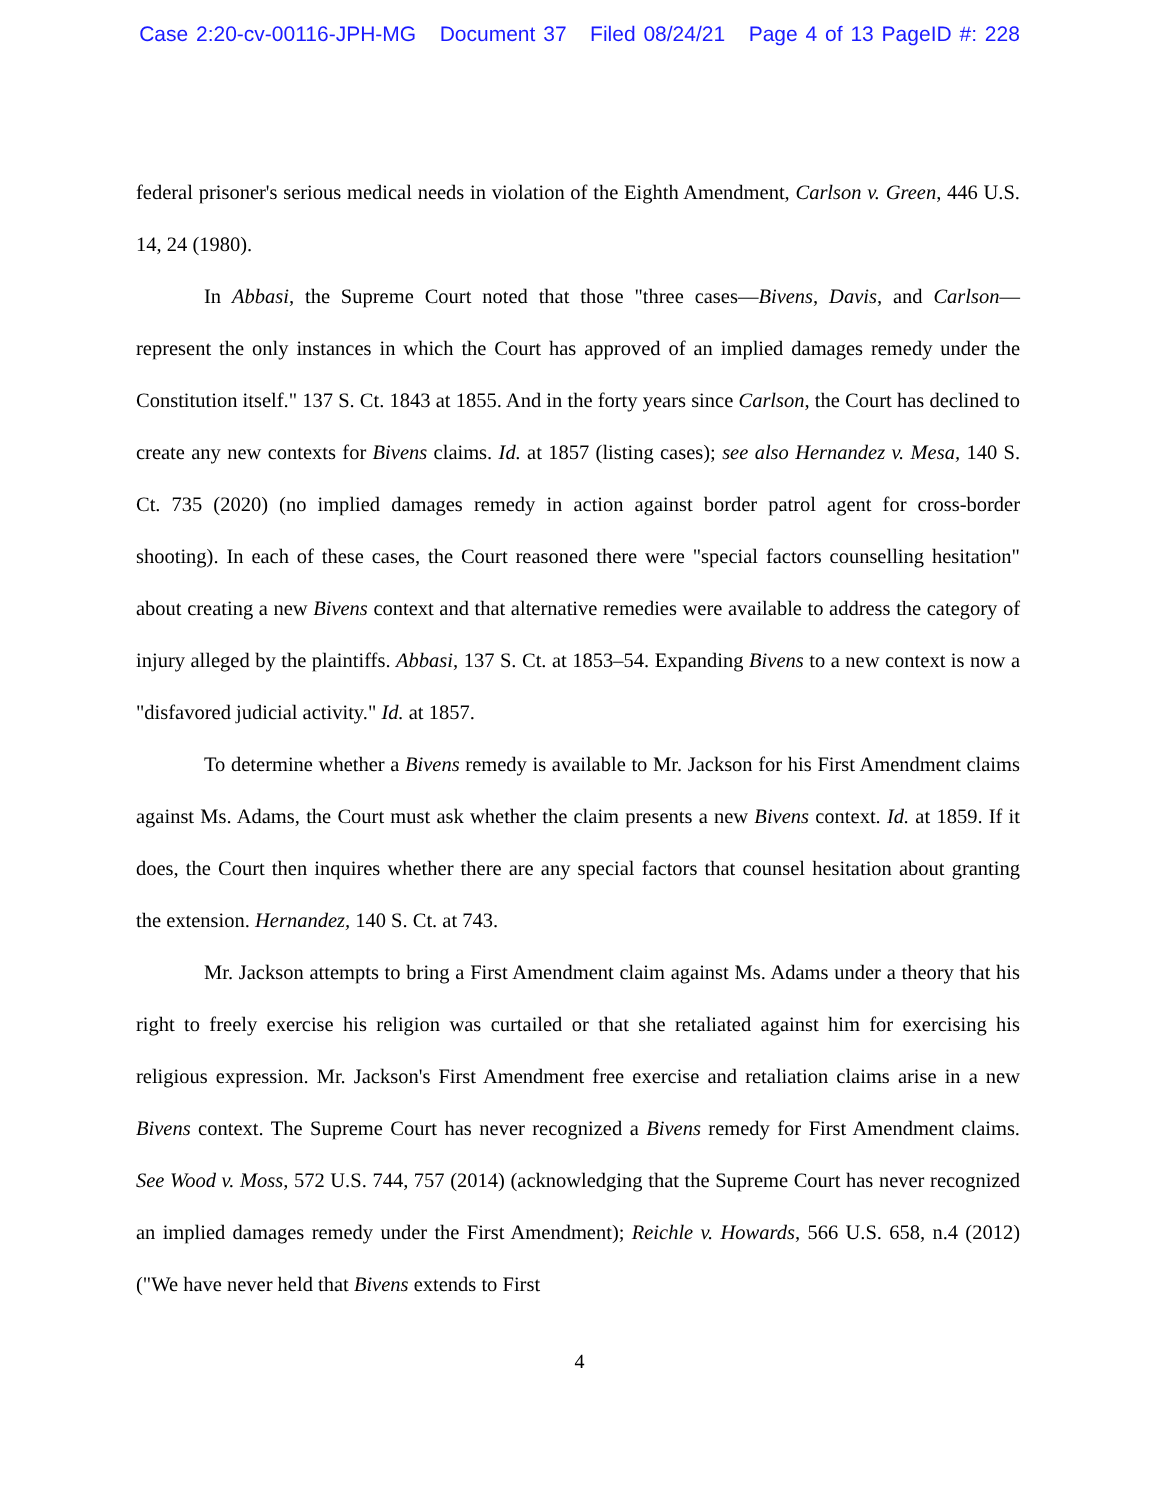Case 2:20-cv-00116-JPH-MG Document 37 Filed 08/24/21 Page 4 of 13 PageID #: 228
federal prisoner's serious medical needs in violation of the Eighth Amendment, Carlson v. Green, 446 U.S. 14, 24 (1980).
In Abbasi, the Supreme Court noted that those "three cases—Bivens, Davis, and Carlson—represent the only instances in which the Court has approved of an implied damages remedy under the Constitution itself." 137 S. Ct. 1843 at 1855. And in the forty years since Carlson, the Court has declined to create any new contexts for Bivens claims. Id. at 1857 (listing cases); see also Hernandez v. Mesa, 140 S. Ct. 735 (2020) (no implied damages remedy in action against border patrol agent for cross-border shooting). In each of these cases, the Court reasoned there were "special factors counselling hesitation" about creating a new Bivens context and that alternative remedies were available to address the category of injury alleged by the plaintiffs. Abbasi, 137 S. Ct. at 1853–54. Expanding Bivens to a new context is now a "disfavored judicial activity." Id. at 1857.
To determine whether a Bivens remedy is available to Mr. Jackson for his First Amendment claims against Ms. Adams, the Court must ask whether the claim presents a new Bivens context. Id. at 1859. If it does, the Court then inquires whether there are any special factors that counsel hesitation about granting the extension. Hernandez, 140 S. Ct. at 743.
Mr. Jackson attempts to bring a First Amendment claim against Ms. Adams under a theory that his right to freely exercise his religion was curtailed or that she retaliated against him for exercising his religious expression. Mr. Jackson's First Amendment free exercise and retaliation claims arise in a new Bivens context. The Supreme Court has never recognized a Bivens remedy for First Amendment claims. See Wood v. Moss, 572 U.S. 744, 757 (2014) (acknowledging that the Supreme Court has never recognized an implied damages remedy under the First Amendment); Reichle v. Howards, 566 U.S. 658, n.4 (2012) ("We have never held that Bivens extends to First
4